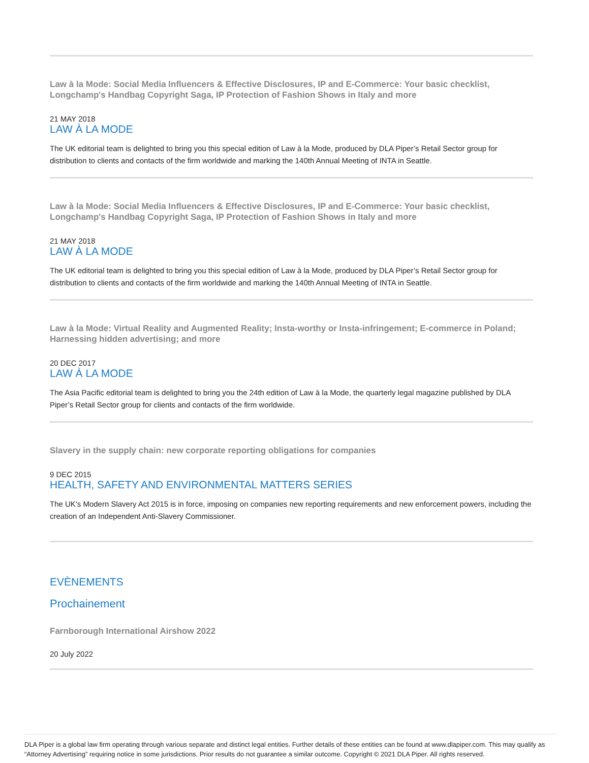Law à la Mode: Social Media Influencers & Effective Disclosures, IP and E-Commerce: Your basic checklist, Longchamp's Handbag Copyright Saga, IP Protection of Fashion Shows in Italy and more
21 MAY 2018
LAW À LA MODE
The UK editorial team is delighted to bring you this special edition of Law à la Mode, produced by DLA Piper’s Retail Sector group for distribution to clients and contacts of the firm worldwide and marking the 140th Annual Meeting of INTA in Seattle.
Law à la Mode: Social Media Influencers & Effective Disclosures, IP and E-Commerce: Your basic checklist, Longchamp's Handbag Copyright Saga, IP Protection of Fashion Shows in Italy and more
21 MAY 2018
LAW À LA MODE
The UK editorial team is delighted to bring you this special edition of Law à la Mode, produced by DLA Piper’s Retail Sector group for distribution to clients and contacts of the firm worldwide and marking the 140th Annual Meeting of INTA in Seattle.
Law à la Mode: Virtual Reality and Augmented Reality; Insta-worthy or Insta-infringement; E-commerce in Poland; Harnessing hidden advertising; and more
20 DEC 2017
LAW À LA MODE
The Asia Pacific editorial team is delighted to bring you the 24th edition of Law à la Mode, the quarterly legal magazine published by DLA Piper’s Retail Sector group for clients and contacts of the firm worldwide.
Slavery in the supply chain: new corporate reporting obligations for companies
9 DEC 2015
HEALTH, SAFETY AND ENVIRONMENTAL MATTERS SERIES
The UK's Modern Slavery Act 2015 is in force, imposing on companies new reporting requirements and new enforcement powers, including the creation of an Independent Anti-Slavery Commissioner.
EVÈNEMENTS
Prochainement
Farnborough International Airshow 2022
20 July 2022
DLA Piper is a global law firm operating through various separate and distinct legal entities. Further details of these entities can be found at www.dlapiper.com. This may qualify as “Attorney Advertising” requiring notice in some jurisdictions. Prior results do not guarantee a similar outcome. Copyright © 2021 DLA Piper. All rights reserved.